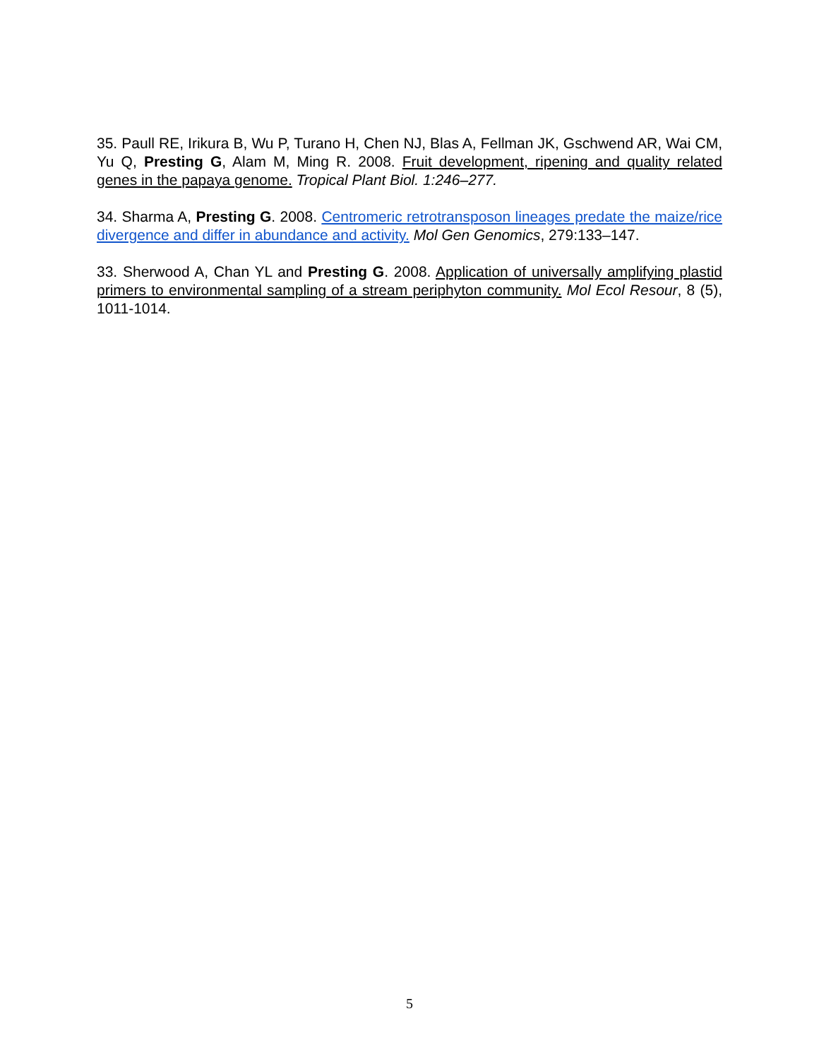35. Paull RE, Irikura B, Wu P, Turano H, Chen NJ, Blas A, Fellman JK, Gschwend AR, Wai CM, Yu Q, Presting G, Alam M, Ming R. 2008. Fruit development, ripening and quality related genes in the papaya genome. Tropical Plant Biol. 1:246–277.
34. Sharma A, Presting G. 2008. Centromeric retrotransposon lineages predate the maize/rice divergence and differ in abundance and activity. Mol Gen Genomics, 279:133–147.
33. Sherwood A, Chan YL and Presting G. 2008. Application of universally amplifying plastid primers to environmental sampling of a stream periphyton community. Mol Ecol Resour, 8 (5), 1011-1014.
5